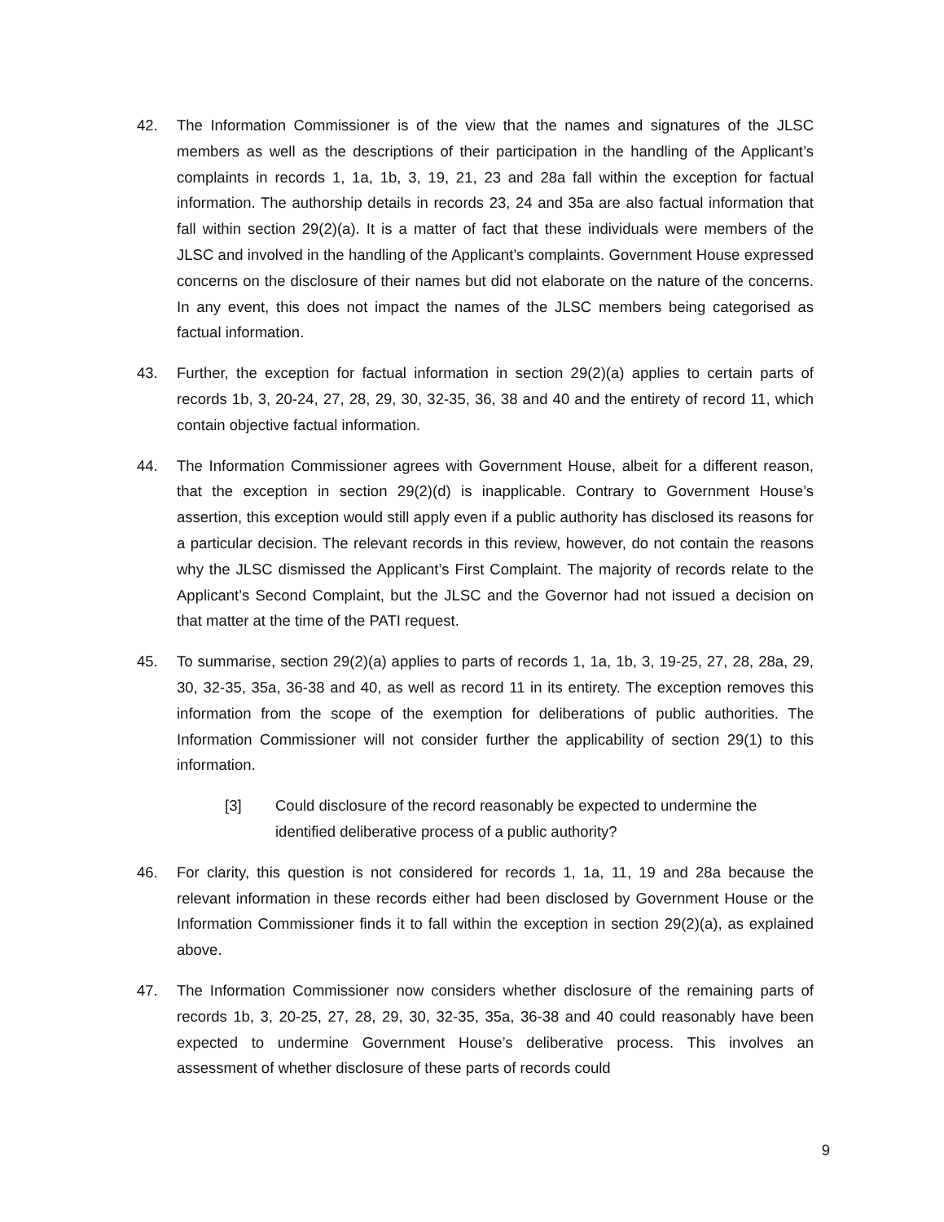42. The Information Commissioner is of the view that the names and signatures of the JLSC members as well as the descriptions of their participation in the handling of the Applicant’s complaints in records 1, 1a, 1b, 3, 19, 21, 23 and 28a fall within the exception for factual information. The authorship details in records 23, 24 and 35a are also factual information that fall within section 29(2)(a). It is a matter of fact that these individuals were members of the JLSC and involved in the handling of the Applicant’s complaints. Government House expressed concerns on the disclosure of their names but did not elaborate on the nature of the concerns. In any event, this does not impact the names of the JLSC members being categorised as factual information.
43. Further, the exception for factual information in section 29(2)(a) applies to certain parts of records 1b, 3, 20-24, 27, 28, 29, 30, 32-35, 36, 38 and 40 and the entirety of record 11, which contain objective factual information.
44. The Information Commissioner agrees with Government House, albeit for a different reason, that the exception in section 29(2)(d) is inapplicable. Contrary to Government House’s assertion, this exception would still apply even if a public authority has disclosed its reasons for a particular decision. The relevant records in this review, however, do not contain the reasons why the JLSC dismissed the Applicant’s First Complaint. The majority of records relate to the Applicant’s Second Complaint, but the JLSC and the Governor had not issued a decision on that matter at the time of the PATI request.
45. To summarise, section 29(2)(a) applies to parts of records 1, 1a, 1b, 3, 19-25, 27, 28, 28a, 29, 30, 32-35, 35a, 36-38 and 40, as well as record 11 in its entirety. The exception removes this information from the scope of the exemption for deliberations of public authorities. The Information Commissioner will not consider further the applicability of section 29(1) to this information.
[3] Could disclosure of the record reasonably be expected to undermine the identified deliberative process of a public authority?
46. For clarity, this question is not considered for records 1, 1a, 11, 19 and 28a because the relevant information in these records either had been disclosed by Government House or the Information Commissioner finds it to fall within the exception in section 29(2)(a), as explained above.
47. The Information Commissioner now considers whether disclosure of the remaining parts of records 1b, 3, 20-25, 27, 28, 29, 30, 32-35, 35a, 36-38 and 40 could reasonably have been expected to undermine Government House’s deliberative process. This involves an assessment of whether disclosure of these parts of records could
9